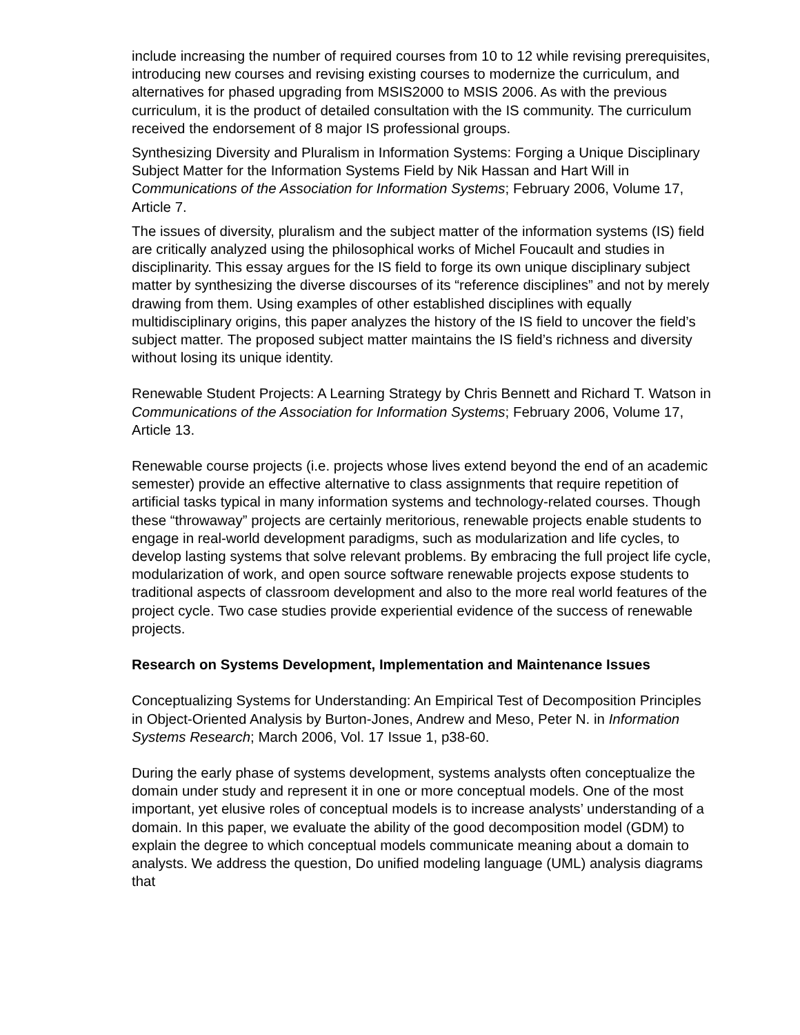include increasing the number of required courses from 10 to 12 while revising prerequisites, introducing new courses and revising existing courses to modernize the curriculum, and alternatives for phased upgrading from MSIS2000 to MSIS 2006. As with the previous curriculum, it is the product of detailed consultation with the IS community. The curriculum received the endorsement of 8 major IS professional groups.
Synthesizing Diversity and Pluralism in Information Systems: Forging a Unique Disciplinary Subject Matter for the Information Systems Field by Nik Hassan and Hart Will in Communications of the Association for Information Systems; February 2006, Volume 17, Article 7.
The issues of diversity, pluralism and the subject matter of the information systems (IS) field are critically analyzed using the philosophical works of Michel Foucault and studies in disciplinarity. This essay argues for the IS field to forge its own unique disciplinary subject matter by synthesizing the diverse discourses of its “reference disciplines” and not by merely drawing from them. Using examples of other established disciplines with equally multidisciplinary origins, this paper analyzes the history of the IS field to uncover the field’s subject matter. The proposed subject matter maintains the IS field’s richness and diversity without losing its unique identity.
Renewable Student Projects: A Learning Strategy by Chris Bennett and Richard T. Watson in Communications of the Association for Information Systems; February 2006, Volume 17, Article 13.
Renewable course projects (i.e. projects whose lives extend beyond the end of an academic semester) provide an effective alternative to class assignments that require repetition of artificial tasks typical in many information systems and technology-related courses. Though these “throwaway” projects are certainly meritorious, renewable projects enable students to engage in real-world development paradigms, such as modularization and life cycles, to develop lasting systems that solve relevant problems. By embracing the full project life cycle, modularization of work, and open source software renewable projects expose students to traditional aspects of classroom development and also to the more real world features of the project cycle. Two case studies provide experiential evidence of the success of renewable projects.
Research on Systems Development, Implementation and Maintenance Issues
Conceptualizing Systems for Understanding: An Empirical Test of Decomposition Principles in Object-Oriented Analysis by Burton-Jones, Andrew and Meso, Peter N. in Information Systems Research; March 2006, Vol. 17 Issue 1, p38-60.
During the early phase of systems development, systems analysts often conceptualize the domain under study and represent it in one or more conceptual models. One of the most important, yet elusive roles of conceptual models is to increase analysts’ understanding of a domain. In this paper, we evaluate the ability of the good decomposition model (GDM) to explain the degree to which conceptual models communicate meaning about a domain to analysts. We address the question, Do unified modeling language (UML) analysis diagrams that